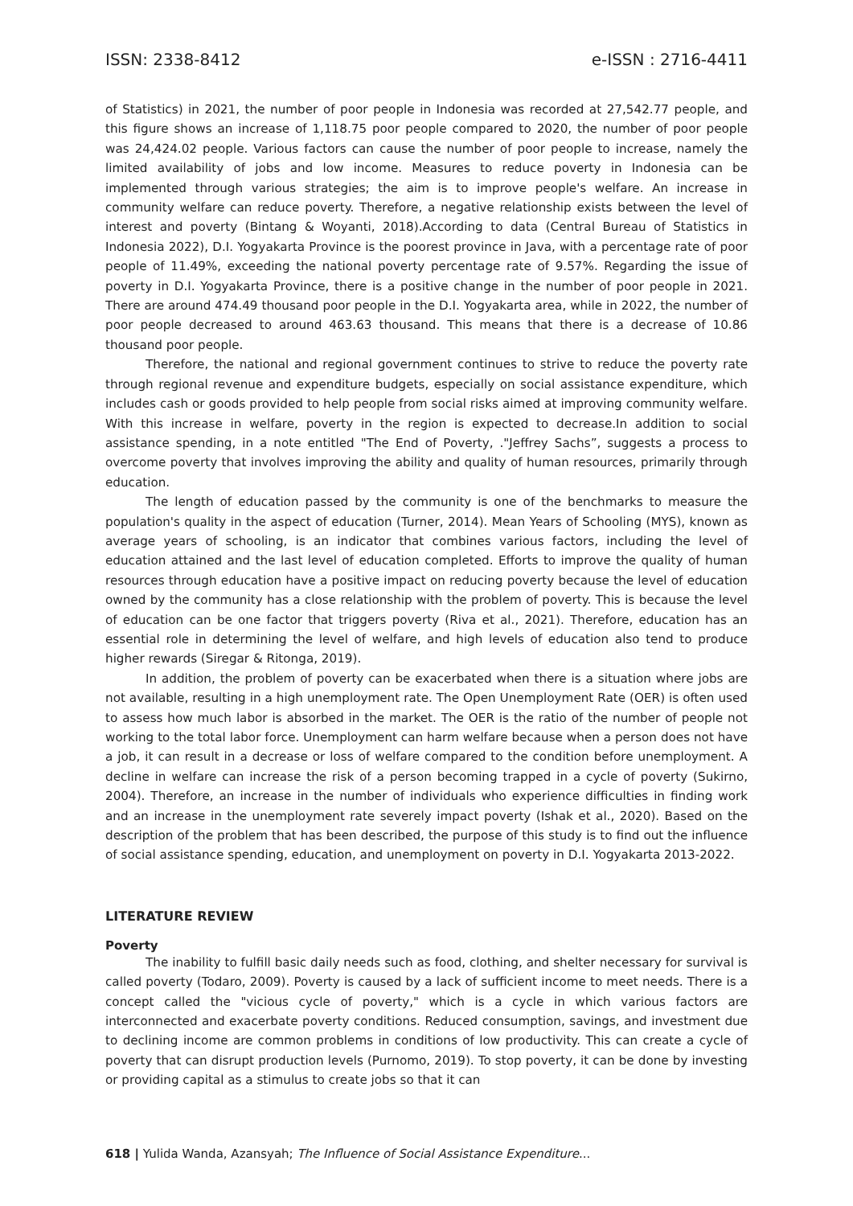ISSN: 2338-8412 e-ISSN : 2716-4411
of Statistics) in 2021, the number of poor people in Indonesia was recorded at 27,542.77 people, and this figure shows an increase of 1,118.75 poor people compared to 2020, the number of poor people was 24,424.02 people. Various factors can cause the number of poor people to increase, namely the limited availability of jobs and low income. Measures to reduce poverty in Indonesia can be implemented through various strategies; the aim is to improve people's welfare. An increase in community welfare can reduce poverty. Therefore, a negative relationship exists between the level of interest and poverty (Bintang & Woyanti, 2018).According to data (Central Bureau of Statistics in Indonesia 2022), D.I. Yogyakarta Province is the poorest province in Java, with a percentage rate of poor people of 11.49%, exceeding the national poverty percentage rate of 9.57%. Regarding the issue of poverty in D.I. Yogyakarta Province, there is a positive change in the number of poor people in 2021. There are around 474.49 thousand poor people in the D.I. Yogyakarta area, while in 2022, the number of poor people decreased to around 463.63 thousand. This means that there is a decrease of 10.86 thousand poor people.
Therefore, the national and regional government continues to strive to reduce the poverty rate through regional revenue and expenditure budgets, especially on social assistance expenditure, which includes cash or goods provided to help people from social risks aimed at improving community welfare. With this increase in welfare, poverty in the region is expected to decrease.In addition to social assistance spending, in a note entitled "The End of Poverty, ."Jeffrey Sachs”, suggests a process to overcome poverty that involves improving the ability and quality of human resources, primarily through education.
The length of education passed by the community is one of the benchmarks to measure the population's quality in the aspect of education (Turner, 2014). Mean Years of Schooling (MYS), known as average years of schooling, is an indicator that combines various factors, including the level of education attained and the last level of education completed. Efforts to improve the quality of human resources through education have a positive impact on reducing poverty because the level of education owned by the community has a close relationship with the problem of poverty. This is because the level of education can be one factor that triggers poverty (Riva et al., 2021). Therefore, education has an essential role in determining the level of welfare, and high levels of education also tend to produce higher rewards (Siregar & Ritonga, 2019).
In addition, the problem of poverty can be exacerbated when there is a situation where jobs are not available, resulting in a high unemployment rate. The Open Unemployment Rate (OER) is often used to assess how much labor is absorbed in the market. The OER is the ratio of the number of people not working to the total labor force. Unemployment can harm welfare because when a person does not have a job, it can result in a decrease or loss of welfare compared to the condition before unemployment. A decline in welfare can increase the risk of a person becoming trapped in a cycle of poverty (Sukirno, 2004). Therefore, an increase in the number of individuals who experience difficulties in finding work and an increase in the unemployment rate severely impact poverty (Ishak et al., 2020). Based on the description of the problem that has been described, the purpose of this study is to find out the influence of social assistance spending, education, and unemployment on poverty in D.I. Yogyakarta 2013-2022.
LITERATURE REVIEW
Poverty
The inability to fulfill basic daily needs such as food, clothing, and shelter necessary for survival is called poverty (Todaro, 2009). Poverty is caused by a lack of sufficient income to meet needs. There is a concept called the "vicious cycle of poverty," which is a cycle in which various factors are interconnected and exacerbate poverty conditions. Reduced consumption, savings, and investment due to declining income are common problems in conditions of low productivity. This can create a cycle of poverty that can disrupt production levels (Purnomo, 2019). To stop poverty, it can be done by investing or providing capital as a stimulus to create jobs so that it can
618 | Yulida Wanda, Azansyah; The Influence of Social Assistance Expenditure...